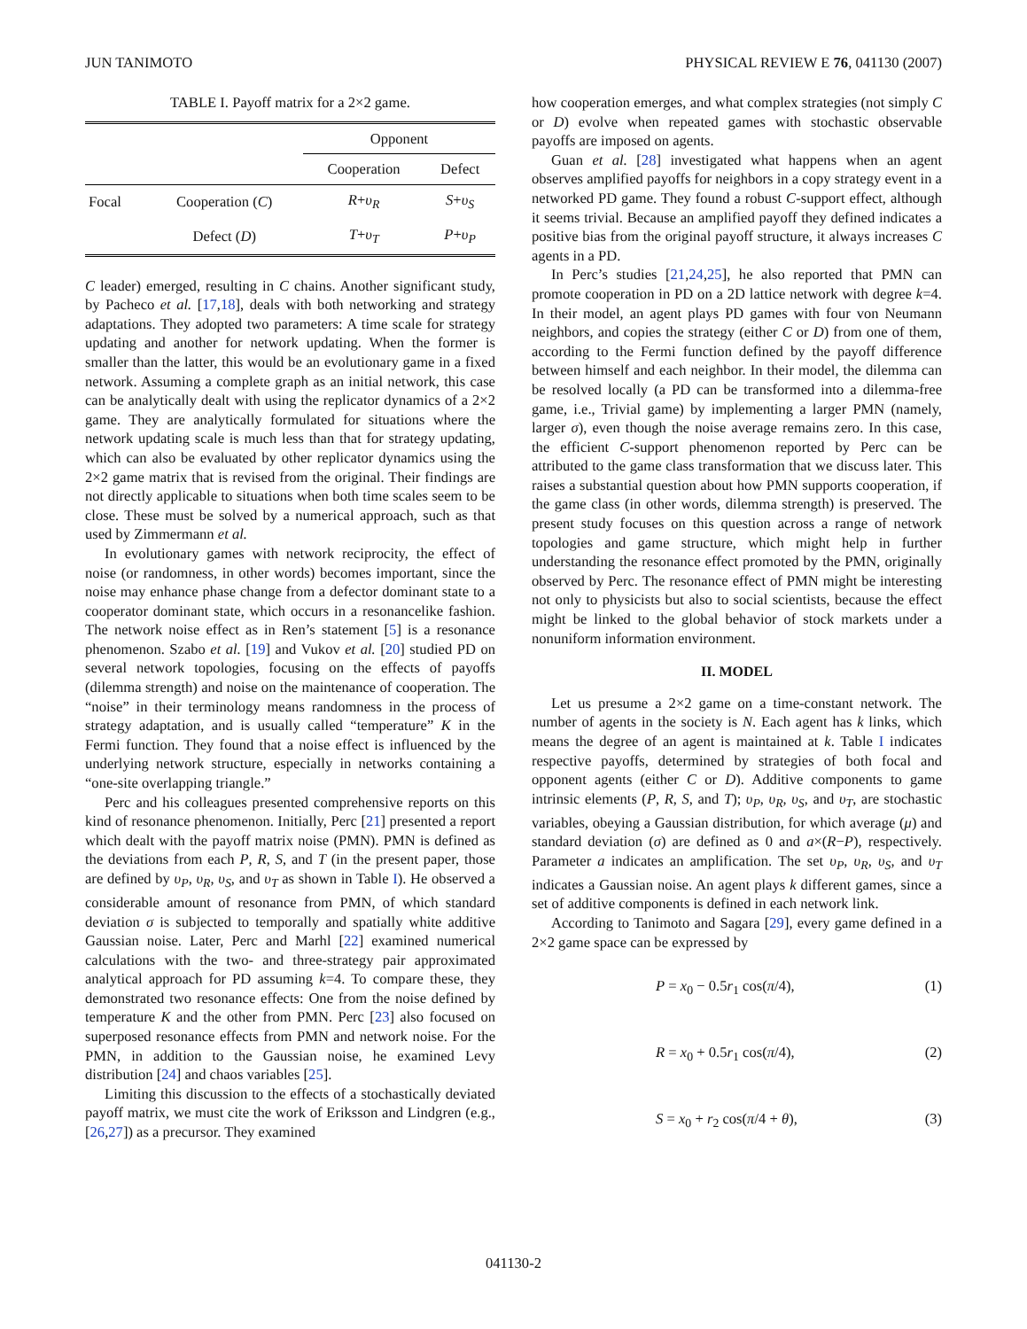JUN TANIMOTO PHYSICAL REVIEW E 76, 041130 (2007)
TABLE I. Payoff matrix for a 2×2 game.
| | | Opponent | |
| --- | --- | --- | --- |
| | | Cooperation | Defect |
| Focal | Cooperation ( C ) | R + υ<sub>R</sub> | S + υ<sub>S</sub> |
| | Defect ( D ) | T + υ<sub>T</sub> | P + υ<sub>P</sub> |
C leader) emerged, resulting in C chains. Another significant study, by Pacheco et al. [17,18], deals with both networking and strategy adaptations. They adopted two parameters: A time scale for strategy updating and another for network updating. When the former is smaller than the latter, this would be an evolutionary game in a fixed network. Assuming a complete graph as an initial network, this case can be analytically dealt with using the replicator dynamics of a 2×2 game. They are analytically formulated for situations where the network updating scale is much less than that for strategy updating, which can also be evaluated by other replicator dynamics using the 2×2 game matrix that is revised from the original. Their findings are not directly applicable to situations when both time scales seem to be close. These must be solved by a numerical approach, such as that used by Zimmermann et al.
In evolutionary games with network reciprocity, the effect of noise (or randomness, in other words) becomes important, since the noise may enhance phase change from a defector dominant state to a cooperator dominant state, which occurs in a resonancelike fashion. The network noise effect as in Ren’s statement [5] is a resonance phenomenon. Szabo et al. [19] and Vukov et al. [20] studied PD on several network topologies, focusing on the effects of payoffs (dilemma strength) and noise on the maintenance of cooperation. The “noise” in their terminology means randomness in the process of strategy adaptation, and is usually called “temperature” K in the Fermi function. They found that a noise effect is influenced by the underlying network structure, especially in networks containing a “one-site overlapping triangle.”
Perc and his colleagues presented comprehensive reports on this kind of resonance phenomenon. Initially, Perc [21] presented a report which dealt with the payoff matrix noise (PMN). PMN is defined as the deviations from each P, R, S, and T (in the present paper, those are defined by υ<sub>P</sub>, υ<sub>R</sub>, υ<sub>S</sub>, and υ<sub>T</sub> as shown in Table I). He observed a considerable amount of resonance from PMN, of which standard deviation σ is subjected to temporally and spatially white additive Gaussian noise. Later, Perc and Marhl [22] examined numerical calculations with the two- and three-strategy pair approximated analytical approach for PD assuming k=4. To compare these, they demonstrated two resonance effects: One from the noise defined by temperature K and the other from PMN. Perc [23] also focused on superposed resonance effects from PMN and network noise. For the PMN, in addition to the Gaussian noise, he examined Levy distribution [24] and chaos variables [25].
Limiting this discussion to the effects of a stochastically deviated payoff matrix, we must cite the work of Eriksson and Lindgren (e.g., [26,27]) as a precursor. They examined
how cooperation emerges, and what complex strategies (not simply C or D) evolve when repeated games with stochastic observable payoffs are imposed on agents.
Guan et al. [28] investigated what happens when an agent observes amplified payoffs for neighbors in a copy strategy event in a networked PD game. They found a robust C-support effect, although it seems trivial. Because an amplified payoff they defined indicates a positive bias from the original payoff structure, it always increases C agents in a PD.
In Perc’s studies [21,24,25], he also reported that PMN can promote cooperation in PD on a 2D lattice network with degree k=4. In their model, an agent plays PD games with four von Neumann neighbors, and copies the strategy (either C or D) from one of them, according to the Fermi function defined by the payoff difference between himself and each neighbor. In their model, the dilemma can be resolved locally (a PD can be transformed into a dilemma-free game, i.e., Trivial game) by implementing a larger PMN (namely, larger σ), even though the noise average remains zero. In this case, the efficient C-support phenomenon reported by Perc can be attributed to the game class transformation that we discuss later. This raises a substantial question about how PMN supports cooperation, if the game class (in other words, dilemma strength) is preserved. The present study focuses on this question across a range of network topologies and game structure, which might help in further understanding the resonance effect promoted by the PMN, originally observed by Perc. The resonance effect of PMN might be interesting not only to physicists but also to social scientists, because the effect might be linked to the global behavior of stock markets under a nonuniform information environment.
II. MODEL
Let us presume a 2×2 game on a time-constant network. The number of agents in the society is N. Each agent has k links, which means the degree of an agent is maintained at k. Table I indicates respective payoffs, determined by strategies of both focal and opponent agents (either C or D). Additive components to game intrinsic elements (P, R, S, and T); υ<sub>P</sub>, υ<sub>R</sub>, υ<sub>S</sub>, and υ<sub>T</sub>, are stochastic variables, obeying a Gaussian distribution, for which average (μ) and standard deviation (σ) are defined as 0 and a×(R−P), respectively. Parameter a indicates an amplification. The set υ<sub>P</sub>, υ<sub>R</sub>, υ<sub>S</sub>, and υ<sub>T</sub> indicates a Gaussian noise. An agent plays k different games, since a set of additive components is defined in each network link.
According to Tanimoto and Sagara [29], every game defined in a 2×2 game space can be expressed by
P = x<sub>0</sub> − 0.5r<sub>1</sub> cos(π/4), (1)
R = x<sub>0</sub> + 0.5r<sub>1</sub> cos(π/4), (2)
S = x<sub>0</sub> + r<sub>2</sub> cos(π/4 + θ), (3)
041130-2